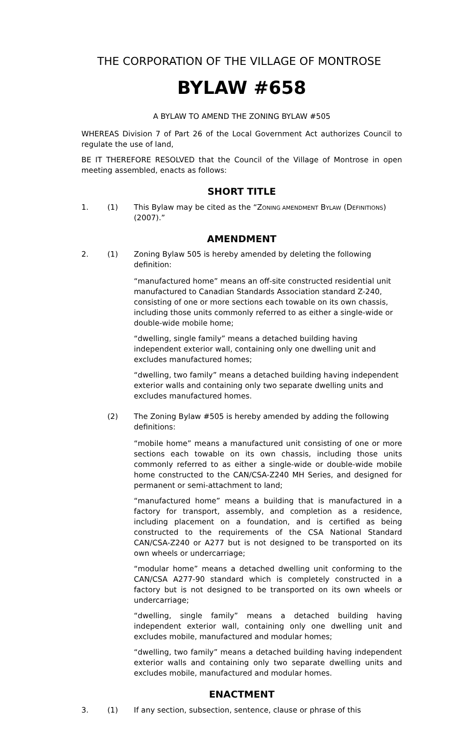THE CORPORATION OF THE VILLAGE OF MONTROSE
BYLAW #658
A BYLAW TO AMEND THE ZONING BYLAW #505
WHEREAS Division 7 of Part 26 of the Local Government Act authorizes Council to regulate the use of land,
BE IT THEREFORE RESOLVED that the Council of the Village of Montrose in open meeting assembled, enacts as follows:
SHORT TITLE
1. (1) This Bylaw may be cited as the “ZONING AMENDMENT BYLAW (DEFINITIONS) (2007).”
AMENDMENT
2. (1) Zoning Bylaw 505 is hereby amended by deleting the following definition:
“manufactured home” means an off-site constructed residential unit manufactured to Canadian Standards Association standard Z-240, consisting of one or more sections each towable on its own chassis, including those units commonly referred to as either a single-wide or double-wide mobile home;
“dwelling, single family” means a detached building having independent exterior wall, containing only one dwelling unit and excludes manufactured homes;
“dwelling, two family” means a detached building having independent exterior walls and containing only two separate dwelling units and excludes manufactured homes.
(2) The Zoning Bylaw #505 is hereby amended by adding the following definitions:
“mobile home” means a manufactured unit consisting of one or more sections each towable on its own chassis, including those units commonly referred to as either a single-wide or double-wide mobile home constructed to the CAN/CSA-Z240 MH Series, and designed for permanent or semi-attachment to land;
“manufactured home” means a building that is manufactured in a factory for transport, assembly, and completion as a residence, including placement on a foundation, and is certified as being constructed to the requirements of the CSA National Standard CAN/CSA-Z240 or A277 but is not designed to be transported on its own wheels or undercarriage;
“modular home” means a detached dwelling unit conforming to the CAN/CSA A277-90 standard which is completely constructed in a factory but is not designed to be transported on its own wheels or undercarriage;
“dwelling, single family” means a detached building having independent exterior wall, containing only one dwelling unit and excludes mobile, manufactured and modular homes;
“dwelling, two family” means a detached building having independent exterior walls and containing only two separate dwelling units and excludes mobile, manufactured and modular homes.
ENACTMENT
3. (1) If any section, subsection, sentence, clause or phrase of this